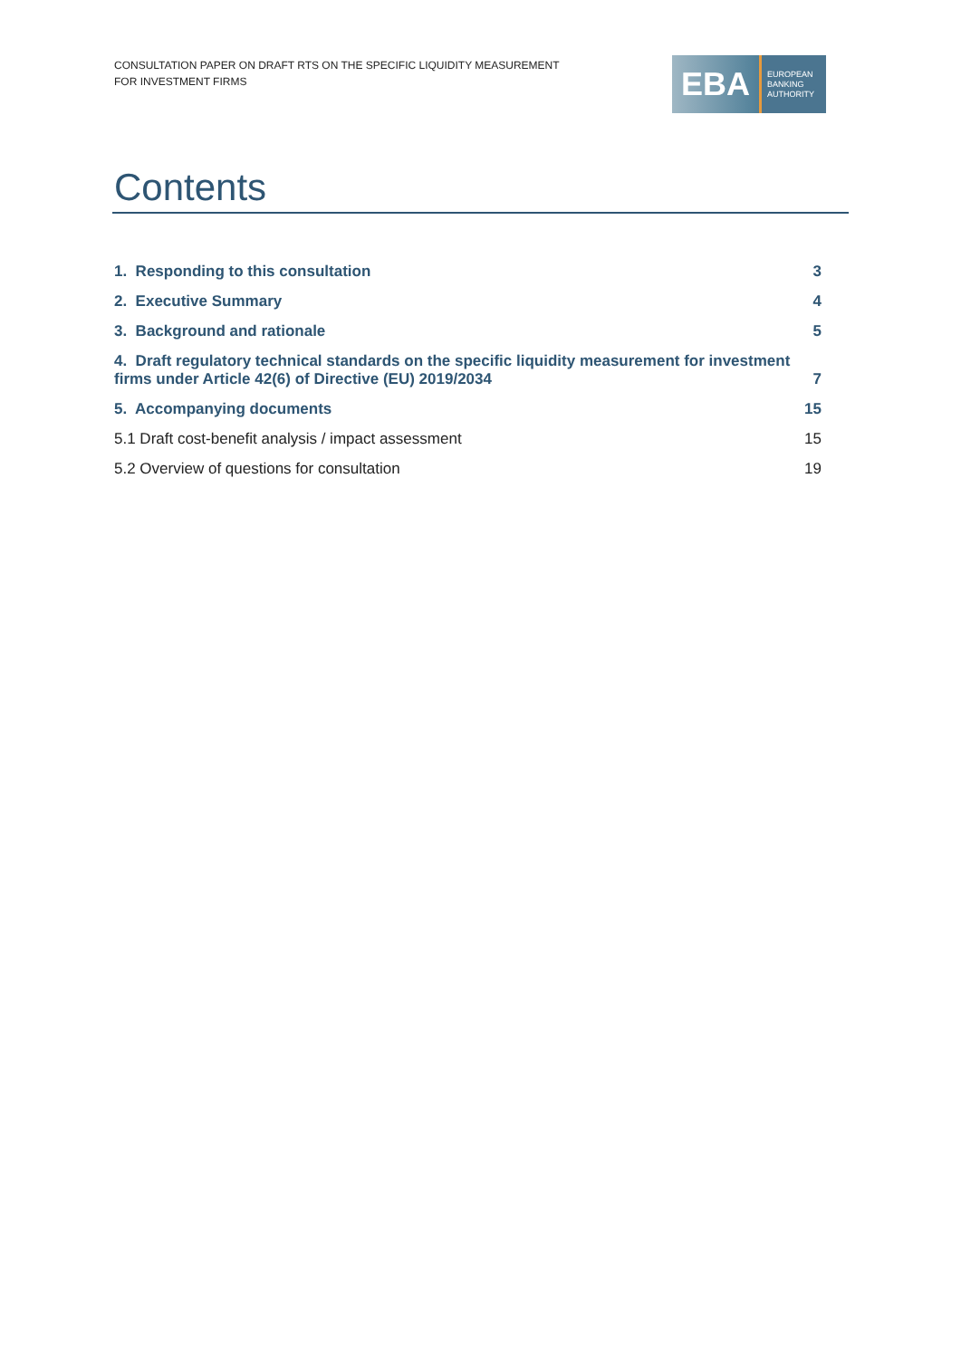CONSULTATION PAPER ON DRAFT RTS ON THE SPECIFIC LIQUIDITY MEASUREMENT
FOR INVESTMENT FIRMS
EBA
EUROPEAN
BANKING
AUTHORITY
Contents
1. Responding to this consultation 3
2. Executive Summary 4
3. Background and rationale 5
4. Draft regulatory technical standards on the specific liquidity measurement for investment firms under Article 42(6) of Directive (EU) 2019/2034 7
5. Accompanying documents 15
5.1 Draft cost-benefit analysis / impact assessment 15
5.2 Overview of questions for consultation 19